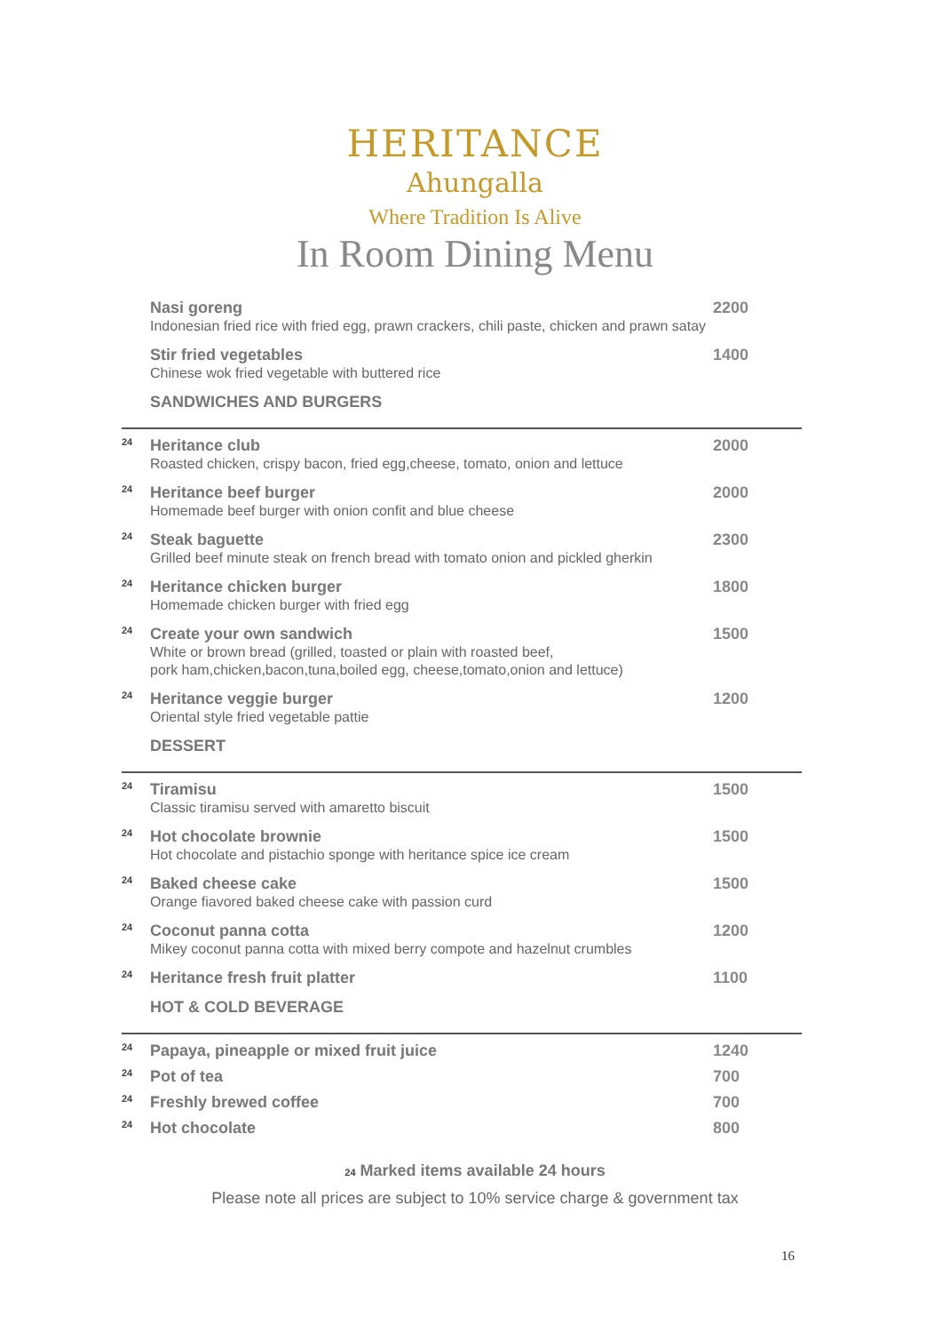HERITANCE
Ahungalla
Where Tradition Is Alive
In Room Dining Menu
Nasi goreng
Indonesian fried rice with fried egg, prawn crackers, chili paste, chicken and prawn satay
2200
Stir fried vegetables
Chinese wok fried vegetable with buttered rice
1400
SANDWICHES AND BURGERS
24
Heritance club
Roasted chicken, crispy bacon, fried egg,cheese, tomato, onion and lettuce
2000
24
Heritance beef burger
Homemade beef burger with onion confit and blue cheese
2000
24
Steak baguette
Grilled beef minute steak on french bread with tomato onion and pickled gherkin
2300
24
Heritance chicken burger
Homemade chicken burger with fried egg
1800
24
Create your own sandwich
White or brown bread (grilled, toasted or plain with roasted beef,
pork ham,chicken,bacon,tuna,boiled egg, cheese,tomato,onion and lettuce)
1500
24
Heritance veggie burger
Oriental style fried vegetable pattie
1200
DESSERT
24
Tiramisu
Classic tiramisu served with amaretto biscuit
1500
24
Hot chocolate brownie
Hot chocolate and pistachio sponge with heritance spice ice cream
1500
24
Baked cheese cake
Orange fiavored baked cheese cake with passion curd
1500
24
Coconut panna cotta
Mikey coconut panna cotta with mixed berry compote and hazelnut crumbles
1200
24
Heritance fresh fruit platter 1100
HOT & COLD BEVERAGE
24
Papaya, pineapple or mixed fruit juice
1240
24
Pot of tea 700
24
Freshly brewed coffee 700
24
Hot chocolate 800
24 Marked items available 24 hours
Please note all prices are subject to 10% service charge & government tax
16